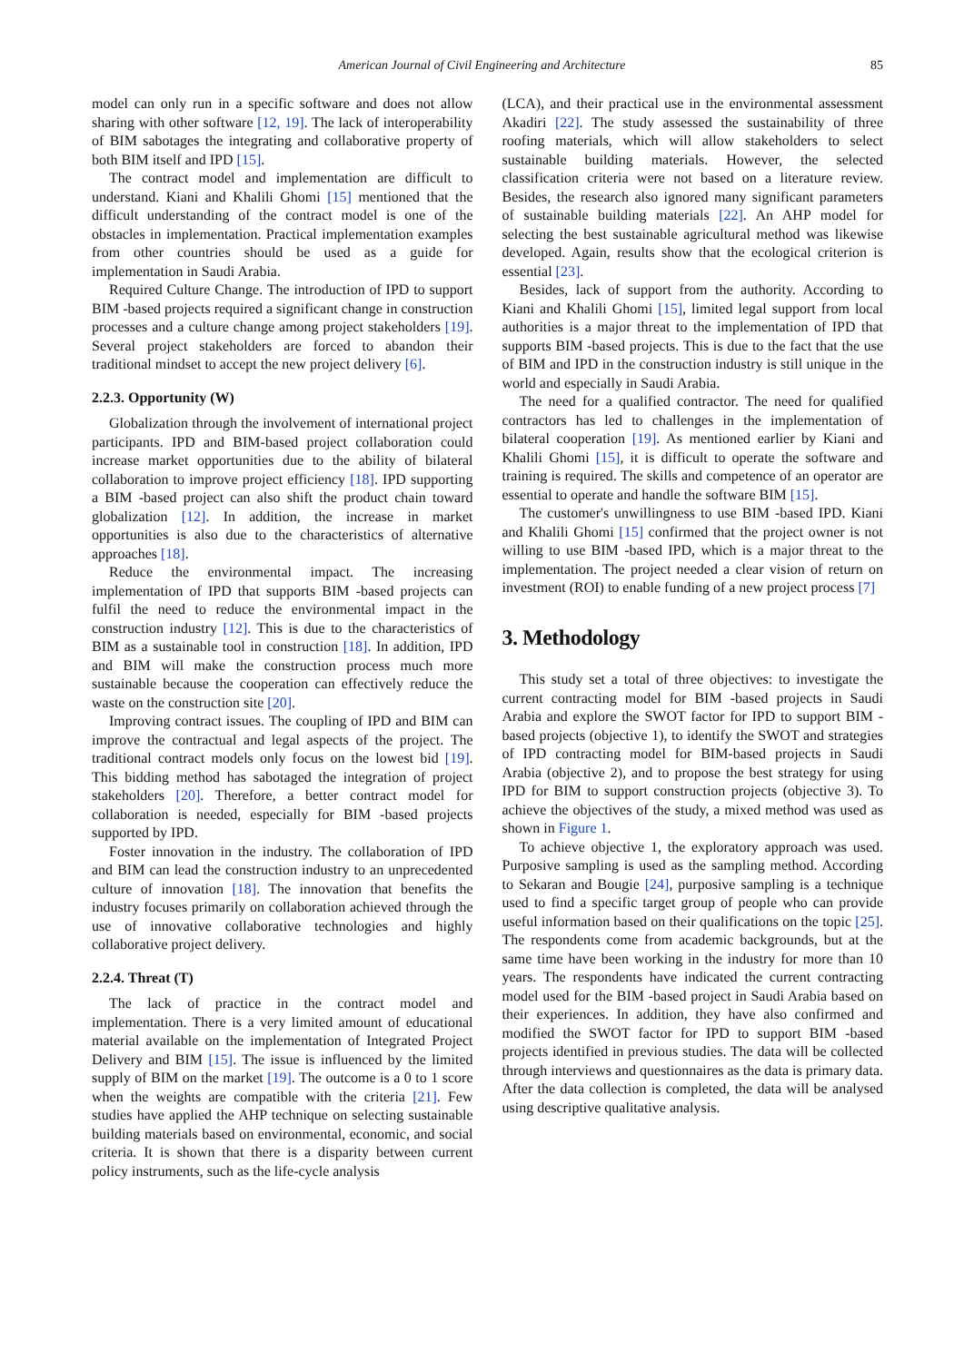American Journal of Civil Engineering and Architecture 85
model can only run in a specific software and does not allow sharing with other software [12, 19]. The lack of interoperability of BIM sabotages the integrating and collaborative property of both BIM itself and IPD [15].
The contract model and implementation are difficult to understand. Kiani and Khalili Ghomi [15] mentioned that the difficult understanding of the contract model is one of the obstacles in implementation. Practical implementation examples from other countries should be used as a guide for implementation in Saudi Arabia.
Required Culture Change. The introduction of IPD to support BIM -based projects required a significant change in construction processes and a culture change among project stakeholders [19]. Several project stakeholders are forced to abandon their traditional mindset to accept the new project delivery [6].
2.2.3. Opportunity (W)
Globalization through the involvement of international project participants. IPD and BIM-based project collaboration could increase market opportunities due to the ability of bilateral collaboration to improve project efficiency [18]. IPD supporting a BIM -based project can also shift the product chain toward globalization [12]. In addition, the increase in market opportunities is also due to the characteristics of alternative approaches [18].
Reduce the environmental impact. The increasing implementation of IPD that supports BIM -based projects can fulfil the need to reduce the environmental impact in the construction industry [12]. This is due to the characteristics of BIM as a sustainable tool in construction [18]. In addition, IPD and BIM will make the construction process much more sustainable because the cooperation can effectively reduce the waste on the construction site [20].
Improving contract issues. The coupling of IPD and BIM can improve the contractual and legal aspects of the project. The traditional contract models only focus on the lowest bid [19]. This bidding method has sabotaged the integration of project stakeholders [20]. Therefore, a better contract model for collaboration is needed, especially for BIM -based projects supported by IPD.
Foster innovation in the industry. The collaboration of IPD and BIM can lead the construction industry to an unprecedented culture of innovation [18]. The innovation that benefits the industry focuses primarily on collaboration achieved through the use of innovative collaborative technologies and highly collaborative project delivery.
2.2.4. Threat (T)
The lack of practice in the contract model and implementation. There is a very limited amount of educational material available on the implementation of Integrated Project Delivery and BIM [15]. The issue is influenced by the limited supply of BIM on the market [19]. The outcome is a 0 to 1 score when the weights are compatible with the criteria [21]. Few studies have applied the AHP technique on selecting sustainable building materials based on environmental, economic, and social criteria. It is shown that there is a disparity between current policy instruments, such as the life-cycle analysis
(LCA), and their practical use in the environmental assessment Akadiri [22]. The study assessed the sustainability of three roofing materials, which will allow stakeholders to select sustainable building materials. However, the selected classification criteria were not based on a literature review. Besides, the research also ignored many significant parameters of sustainable building materials [22]. An AHP model for selecting the best sustainable agricultural method was likewise developed. Again, results show that the ecological criterion is essential [23].
Besides, lack of support from the authority. According to Kiani and Khalili Ghomi [15], limited legal support from local authorities is a major threat to the implementation of IPD that supports BIM -based projects. This is due to the fact that the use of BIM and IPD in the construction industry is still unique in the world and especially in Saudi Arabia.
The need for a qualified contractor. The need for qualified contractors has led to challenges in the implementation of bilateral cooperation [19]. As mentioned earlier by Kiani and Khalili Ghomi [15], it is difficult to operate the software and training is required. The skills and competence of an operator are essential to operate and handle the software BIM [15].
The customer's unwillingness to use BIM -based IPD. Kiani and Khalili Ghomi [15] confirmed that the project owner is not willing to use BIM -based IPD, which is a major threat to the implementation. The project needed a clear vision of return on investment (ROI) to enable funding of a new project process [7]
3. Methodology
This study set a total of three objectives: to investigate the current contracting model for BIM -based projects in Saudi Arabia and explore the SWOT factor for IPD to support BIM -based projects (objective 1), to identify the SWOT and strategies of IPD contracting model for BIM-based projects in Saudi Arabia (objective 2), and to propose the best strategy for using IPD for BIM to support construction projects (objective 3). To achieve the objectives of the study, a mixed method was used as shown in Figure 1.
To achieve objective 1, the exploratory approach was used. Purposive sampling is used as the sampling method. According to Sekaran and Bougie [24], purposive sampling is a technique used to find a specific target group of people who can provide useful information based on their qualifications on the topic [25]. The respondents come from academic backgrounds, but at the same time have been working in the industry for more than 10 years. The respondents have indicated the current contracting model used for the BIM -based project in Saudi Arabia based on their experiences. In addition, they have also confirmed and modified the SWOT factor for IPD to support BIM -based projects identified in previous studies. The data will be collected through interviews and questionnaires as the data is primary data. After the data collection is completed, the data will be analysed using descriptive qualitative analysis.